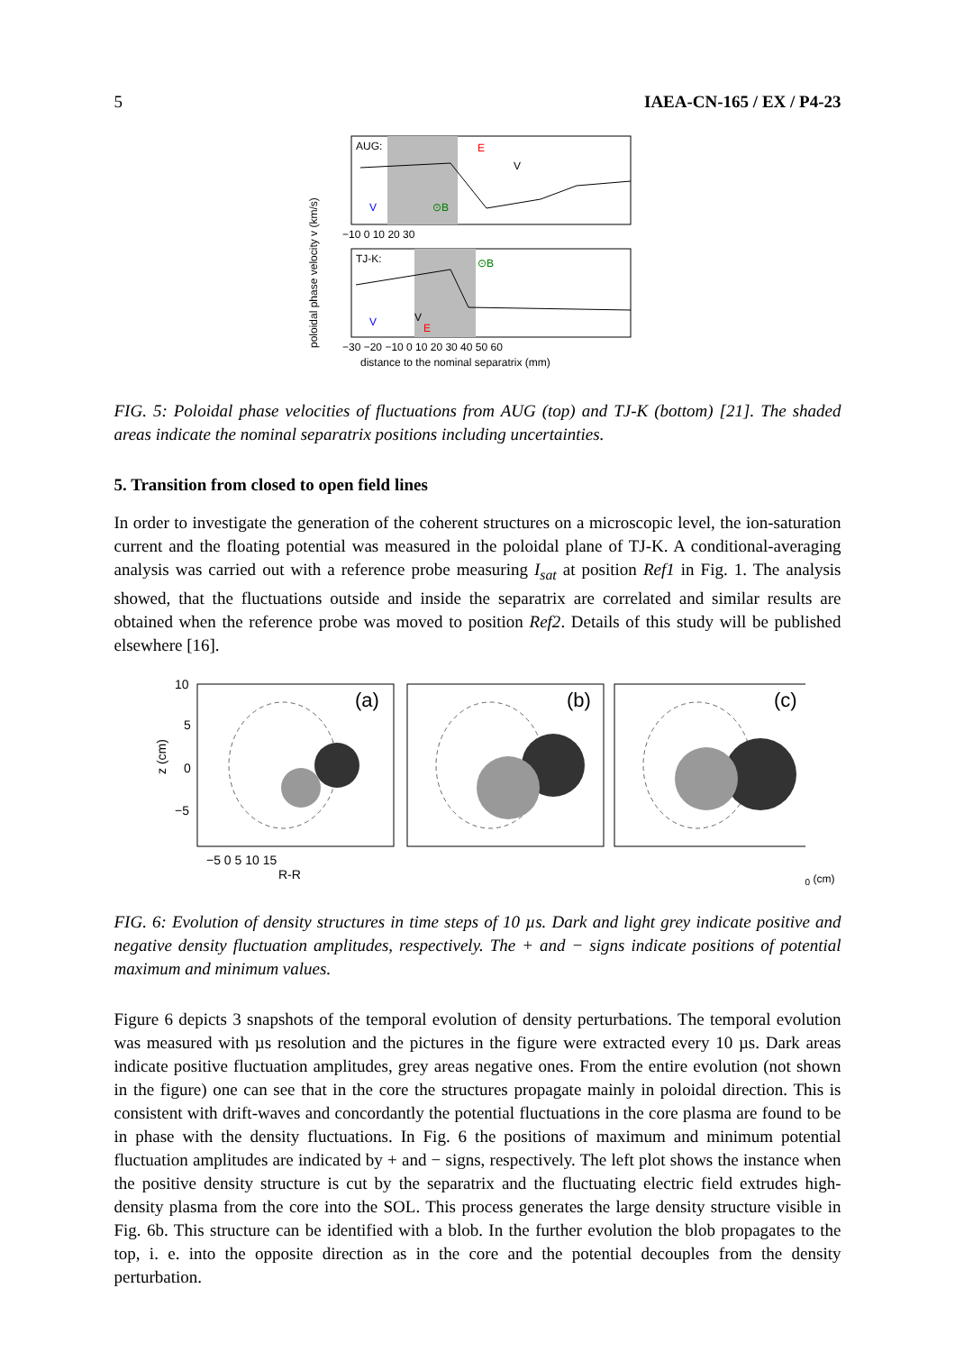5 IAEA-CN-165 / EX / P4-23
AUG:
TJ-K:
E
V
V
⊙B
⊙B
V
V
E
−10 0 10 20 30
−30 −20 −10 0 10 20 30 40 50 60
distance to the nominal separatrix (mm)
poloidal phase velocity v (km/s)
FIG. 5: Poloidal phase velocities of fluctuations from AUG (top) and TJ-K (bottom) [21]. The shaded areas indicate the nominal separatrix positions including uncertainties.
5. Transition from closed to open field lines
In order to investigate the generation of the coherent structures on a microscopic level, the ion-saturation current and the floating potential was measured in the poloidal plane of TJ-K. A conditional-averaging analysis was carried out with a reference probe measuring I<sub>sat</sub> at position Ref1 in Fig. 1. The analysis showed, that the fluctuations outside and inside the separatrix are correlated and similar results are obtained when the reference probe was moved to position Ref2. Details of this study will be published elsewhere [16].
(a)
(b)
(c)
10
5
0
−5
z (cm)
−5 0 5 10 15
R-R0 (cm)
FIG. 6: Evolution of density structures in time steps of 10 µs. Dark and light grey indicate positive and negative density fluctuation amplitudes, respectively. The + and − signs indicate positions of potential maximum and minimum values.
Figure 6 depicts 3 snapshots of the temporal evolution of density perturbations. The temporal evolution was measured with µs resolution and the pictures in the figure were extracted every 10 µs. Dark areas indicate positive fluctuation amplitudes, grey areas negative ones. From the entire evolution (not shown in the figure) one can see that in the core the structures propagate mainly in poloidal direction. This is consistent with drift-waves and concordantly the potential fluctuations in the core plasma are found to be in phase with the density fluctuations. In Fig. 6 the positions of maximum and minimum potential fluctuation amplitudes are indicated by + and − signs, respectively. The left plot shows the instance when the positive density structure is cut by the separatrix and the fluctuating electric field extrudes high-density plasma from the core into the SOL. This process generates the large density structure visible in Fig. 6b. This structure can be identified with a blob. In the further evolution the blob propagates to the top, i. e. into the opposite direction as in the core and the potential decouples from the density perturbation.